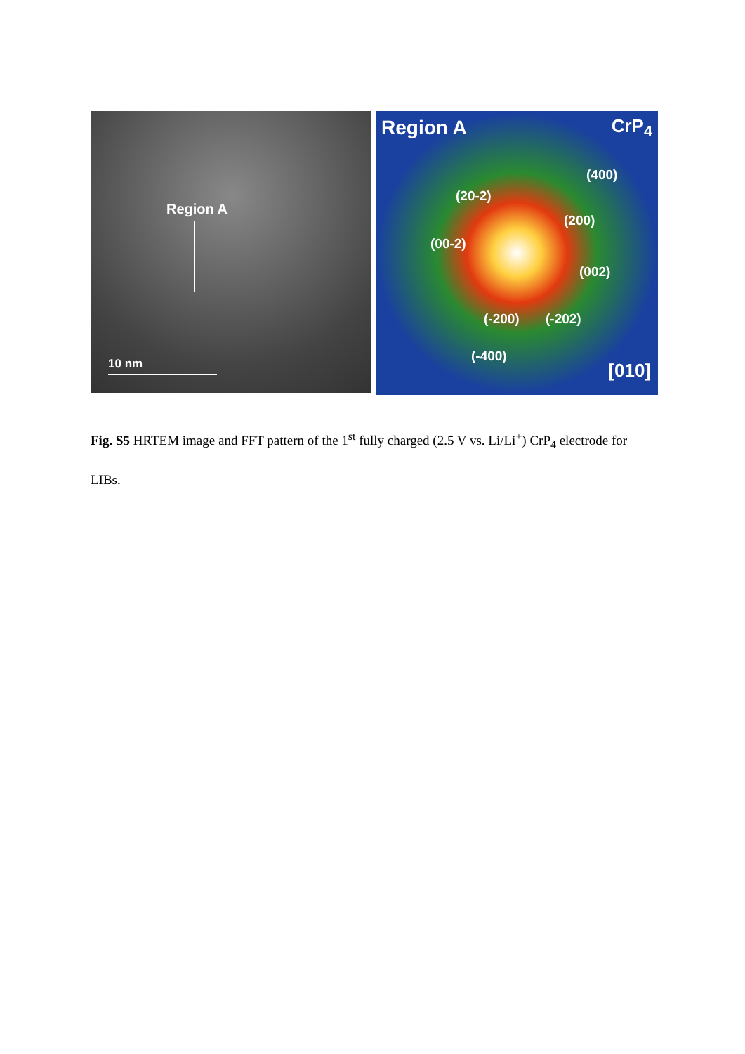Region A
10 nm
Region A CrP<sub>4</sub>
(400)
(20-2)
(200)
(00-2)
(002)
(-200) (-202)
(-400)
[010]
Fig. S5 HRTEM image and FFT pattern of the 1<sup>st</sup> fully charged (2.5 V vs. Li/Li<sup>+</sup>) CrP<sub>4</sub> electrode for LIBs.